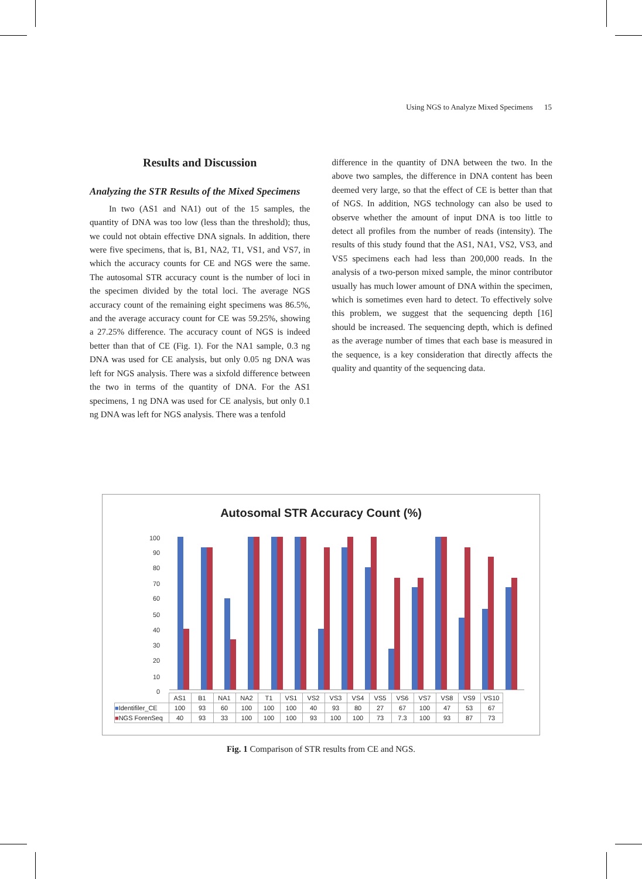Using NGS to Analyze Mixed Specimens 15
Results and Discussion
Analyzing the STR Results of the Mixed Specimens
In two (AS1 and NA1) out of the 15 samples, the quantity of DNA was too low (less than the threshold); thus, we could not obtain effective DNA signals. In addition, there were five specimens, that is, B1, NA2, T1, VS1, and VS7, in which the accuracy counts for CE and NGS were the same. The autosomal STR accuracy count is the number of loci in the specimen divided by the total loci. The average NGS accuracy count of the remaining eight specimens was 86.5%, and the average accuracy count for CE was 59.25%, showing a 27.25% difference. The accuracy count of NGS is indeed better than that of CE (Fig. 1). For the NA1 sample, 0.3 ng DNA was used for CE analysis, but only 0.05 ng DNA was left for NGS analysis. There was a sixfold difference between the two in terms of the quantity of DNA. For the AS1 specimens, 1 ng DNA was used for CE analysis, but only 0.1 ng DNA was left for NGS analysis. There was a tenfold
difference in the quantity of DNA between the two. In the above two samples, the difference in DNA content has been deemed very large, so that the effect of CE is better than that of NGS. In addition, NGS technology can also be used to observe whether the amount of input DNA is too little to detect all profiles from the number of reads (intensity). The results of this study found that the AS1, NA1, VS2, VS3, and VS5 specimens each had less than 200,000 reads. In the analysis of a two-person mixed sample, the minor contributor usually has much lower amount of DNA within the specimen, which is sometimes even hard to detect. To effectively solve this problem, we suggest that the sequencing depth [16] should be increased. The sequencing depth, which is defined as the average number of times that each base is measured in the sequence, is a key consideration that directly affects the quality and quantity of the sequencing data.
Autosomal STR Accuracy Count (%)
100
90
80
70
60
50
40
30
20
10
0
| | AS1 | B1 | NA1 | NA2 | T1 | VS1 | VS2 | VS3 | VS4 | VS5 | VS6 | VS7 | VS8 | VS9 | VS10 |
| --- | --- | --- | --- | --- | --- | --- | --- | --- | --- | --- | --- | --- | --- | --- | --- |
| ■ Identifiler_CE | 100 | 93 | 60 | 100 | 100 | 100 | 40 | 93 | 80 | 27 | 67 | 100 | 47 | 53 | 67 |
| ■ NGS ForenSeq | 40 | 93 | 33 | 100 | 100 | 100 | 93 | 100 | 100 | 73 | 7.3 | 100 | 93 | 87 | 73 |
Fig. 1 Comparison of STR results from CE and NGS.